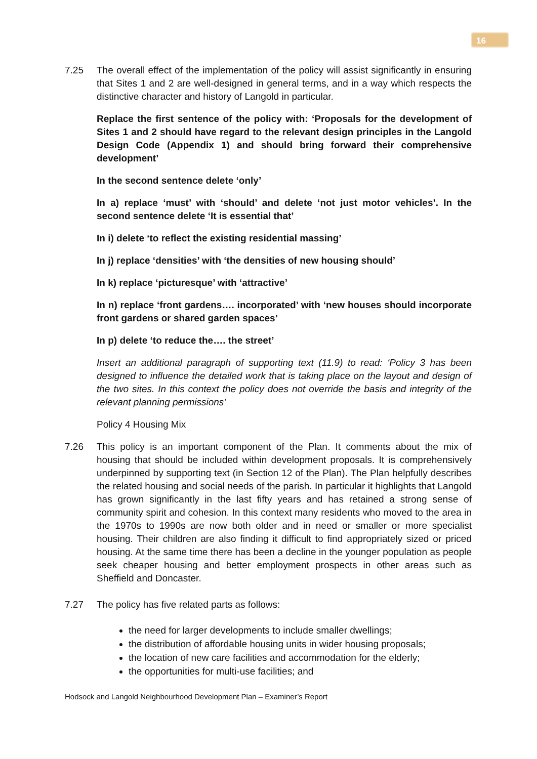16
7.25 The overall effect of the implementation of the policy will assist significantly in ensuring that Sites 1 and 2 are well-designed in general terms, and in a way which respects the distinctive character and history of Langold in particular.
Replace the first sentence of the policy with: ‘Proposals for the development of Sites 1 and 2 should have regard to the relevant design principles in the Langold Design Code (Appendix 1) and should bring forward their comprehensive development’
In the second sentence delete ‘only’
In a) replace ‘must’ with ‘should’ and delete ‘not just motor vehicles’. In the second sentence delete ‘It is essential that’
In i) delete ‘to reflect the existing residential massing’
In j) replace ‘densities’ with ‘the densities of new housing should’
In k) replace ‘picturesque’ with ‘attractive’
In n) replace ‘front gardens…. incorporated’ with ‘new houses should incorporate front gardens or shared garden spaces’
In p) delete ‘to reduce the…. the street’
Insert an additional paragraph of supporting text (11.9) to read: ‘Policy 3 has been designed to influence the detailed work that is taking place on the layout and design of the two sites. In this context the policy does not override the basis and integrity of the relevant planning permissions’
Policy 4 Housing Mix
7.26 This policy is an important component of the Plan. It comments about the mix of housing that should be included within development proposals. It is comprehensively underpinned by supporting text (in Section 12 of the Plan). The Plan helpfully describes the related housing and social needs of the parish. In particular it highlights that Langold has grown significantly in the last fifty years and has retained a strong sense of community spirit and cohesion. In this context many residents who moved to the area in the 1970s to 1990s are now both older and in need or smaller or more specialist housing. Their children are also finding it difficult to find appropriately sized or priced housing. At the same time there has been a decline in the younger population as people seek cheaper housing and better employment prospects in other areas such as Sheffield and Doncaster.
7.27 The policy has five related parts as follows:
the need for larger developments to include smaller dwellings;
the distribution of affordable housing units in wider housing proposals;
the location of new care facilities and accommodation for the elderly;
the opportunities for multi-use facilities; and
Hodsock and Langold Neighbourhood Development Plan – Examiner’s Report